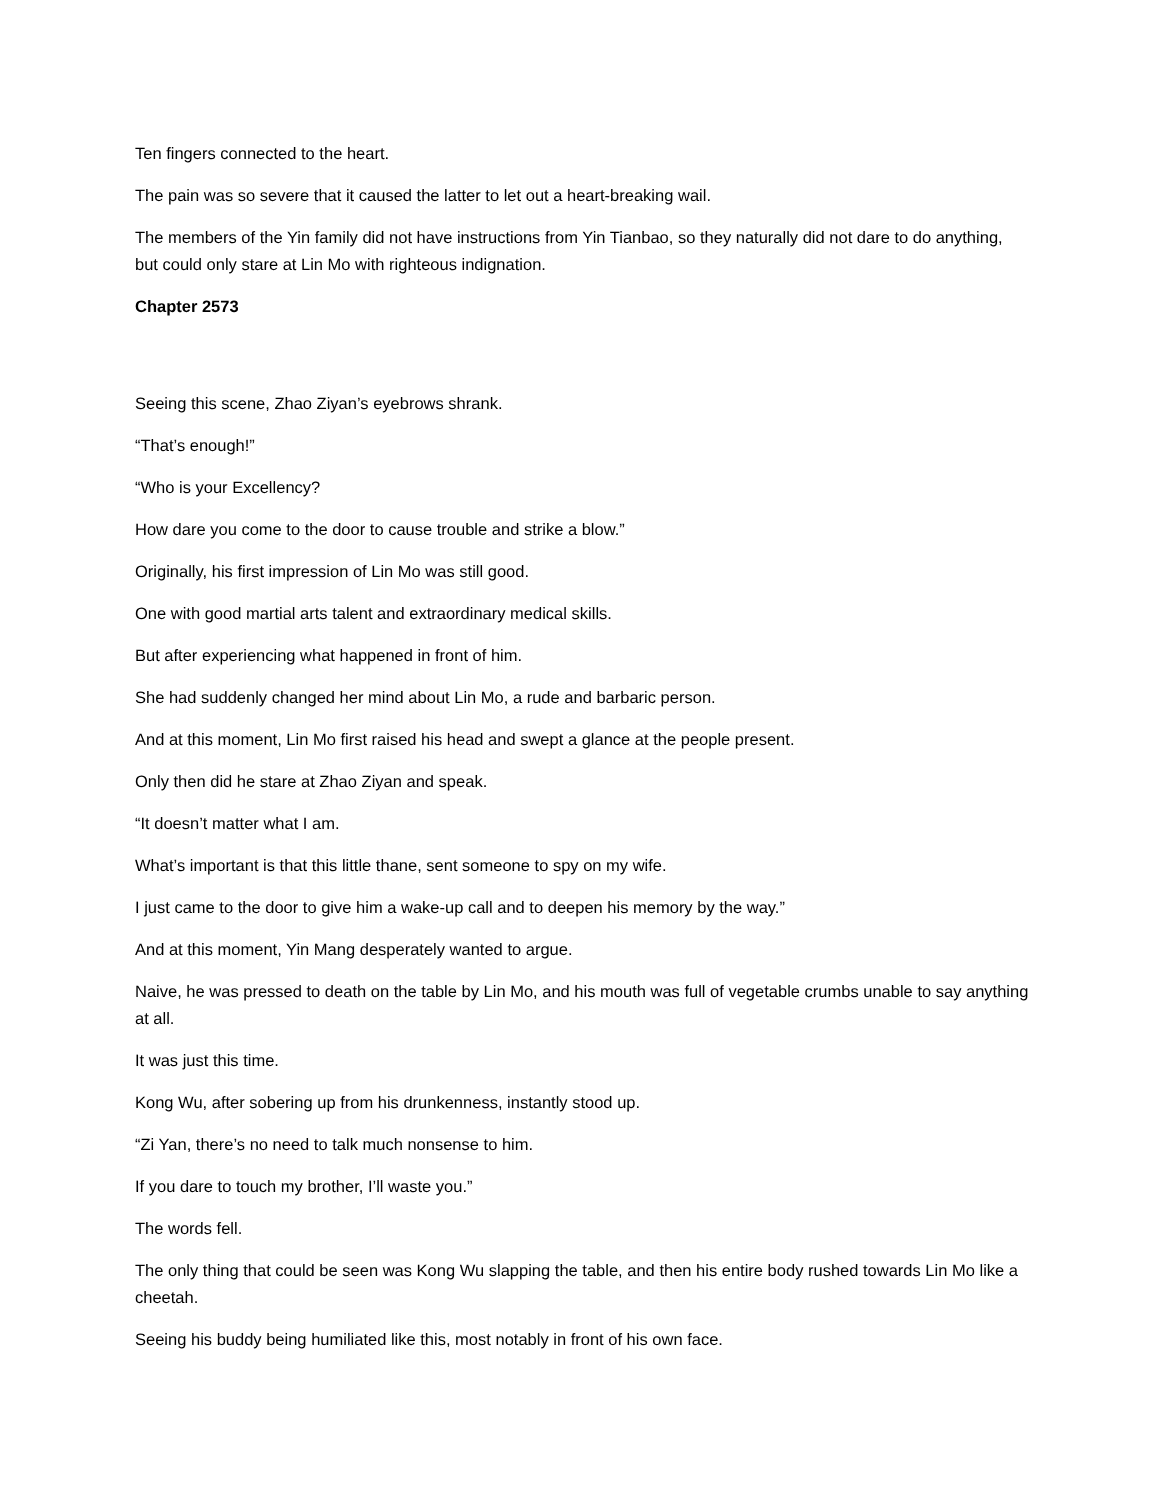Ten fingers connected to the heart.
The pain was so severe that it caused the latter to let out a heart-breaking wail.
The members of the Yin family did not have instructions from Yin Tianbao, so they naturally did not dare to do anything, but could only stare at Lin Mo with righteous indignation.
Chapter 2573
Seeing this scene, Zhao Ziyan’s eyebrows shrank.
“That’s enough!”
“Who is your Excellency?
How dare you come to the door to cause trouble and strike a blow.”
Originally, his first impression of Lin Mo was still good.
One with good martial arts talent and extraordinary medical skills.
But after experiencing what happened in front of him.
She had suddenly changed her mind about Lin Mo, a rude and barbaric person.
And at this moment, Lin Mo first raised his head and swept a glance at the people present.
Only then did he stare at Zhao Ziyan and speak.
“It doesn’t matter what I am.
What’s important is that this little thane, sent someone to spy on my wife.
I just came to the door to give him a wake-up call and to deepen his memory by the way.”
And at this moment, Yin Mang desperately wanted to argue.
Naive, he was pressed to death on the table by Lin Mo, and his mouth was full of vegetable crumbs unable to say anything at all.
It was just this time.
Kong Wu, after sobering up from his drunkenness, instantly stood up.
“Zi Yan, there’s no need to talk much nonsense to him.
If you dare to touch my brother, I’ll waste you.”
The words fell.
The only thing that could be seen was Kong Wu slapping the table, and then his entire body rushed towards Lin Mo like a cheetah.
Seeing his buddy being humiliated like this, most notably in front of his own face.